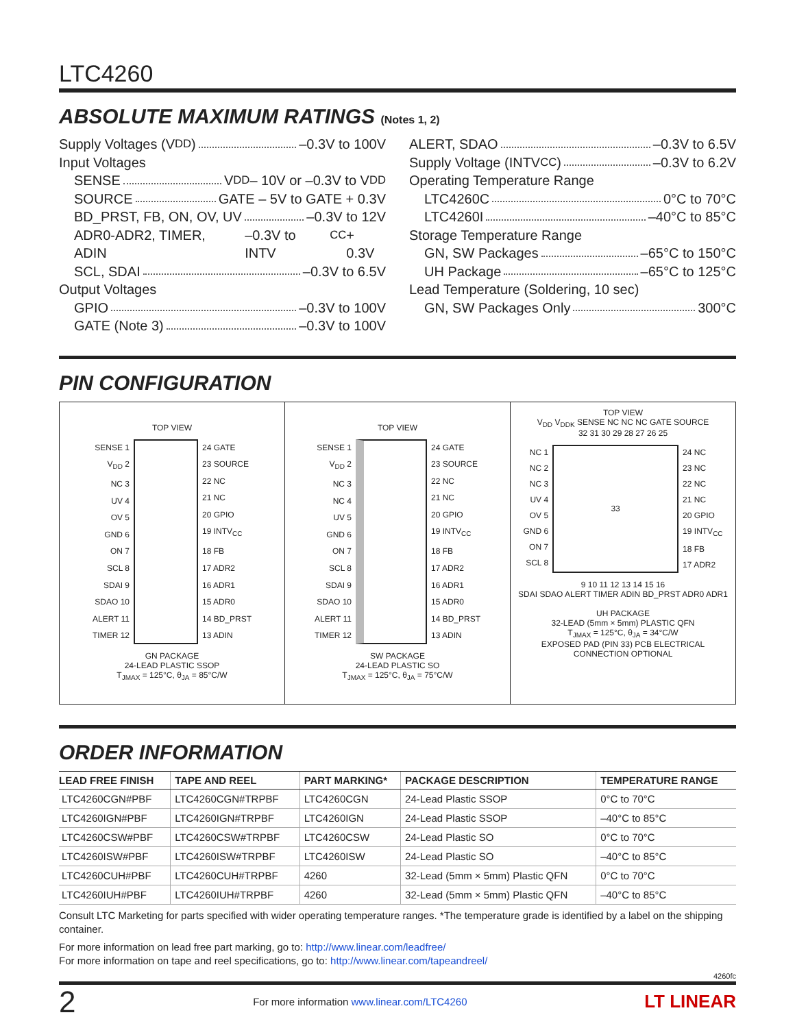LTC4260
ABSOLUTE MAXIMUM RATINGS (Notes 1, 2)
Supply Voltages (V<sub>DD</sub>) –0.3V to 100V
Input Voltages
SENSE V<sub>DD</sub> – 10V or –0.3V to V<sub>DD</sub>
SOURCE GATE – 5V to GATE + 0.3V
BD_PRST, FB, ON, OV, UV –0.3V to 12V
ADR0-ADR2, TIMER, ADIN –0.3V to INTV<sub>CC</sub> + 0.3V
SCL, SDAI –0.3V to 6.5V
Output Voltages
GPIO –0.3V to 100V
GATE (Note 3) –0.3V to 100V
ALERT, SDAO –0.3V to 6.5V
Supply Voltage (INTV<sub>CC</sub>) –0.3V to 6.2V
Operating Temperature Range
LTC4260C 0°C to 70°C
LTC4260I –40°C to 85°C
Storage Temperature Range
GN, SW Packages –65°C to 150°C
UH Package –65°C to 125°C
Lead Temperature (Soldering, 10 sec)
GN, SW Packages Only 300°C
PIN CONFIGURATION
TOP VIEW
SENSE 1
V<sub>DD</sub> 2
NC 3
UV 4
OV 5
GND 6
ON 7
SCL 8
SDAI 9
SDAO 10
ALERT 11
TIMER 12
24 GATE
23 SOURCE
22 NC
21 NC
20 GPIO
19 INTV<sub>CC</sub>
18 FB
17 ADR2
16 ADR1
15 ADR0
14 BD_PRST
13 ADIN
GN PACKAGE
24-LEAD PLASTIC SSOP
T<sub>JMAX</sub> = 125°C, θ<sub>JA</sub> = 85°C/W
TOP VIEW
SENSE 1
V<sub>DD</sub> 2
NC 3
NC 4
UV 5
GND 6
ON 7
SCL 8
SDAI 9
SDAO 10
ALERT 11
TIMER 12
24 GATE
23 SOURCE
22 NC
21 NC
20 GPIO
19 INTV<sub>CC</sub>
18 FB
17 ADR2
16 ADR1
15 ADR0
14 BD_PRST
13 ADIN
SW PACKAGE
24-LEAD PLASTIC SO
T<sub>JMAX</sub> = 125°C, θ<sub>JA</sub> = 75°C/W
TOP VIEW
V<sub>DD</sub> V<sub>DDK</sub> SENSE NC NC NC GATE SOURCE
32 31 30 29 28 27 26 25
NC 1
NC 2
NC 3
UV 4
OV 5
GND 6
ON 7
SCL 8
33 24 NC
23 NC
22 NC
21 NC
20 GPIO
19 INTV<sub>CC</sub>
18 FB
17 ADR2
9 10 11 12 13 14 15 16
SDAI SDAO ALERT TIMER ADIN BD_PRST ADR0 ADR1
UH PACKAGE
32-LEAD (5mm × 5mm) PLASTIC QFN
T<sub>JMAX</sub> = 125°C, θ<sub>JA</sub> = 34°C/W
EXPOSED PAD (PIN 33) PCB ELECTRICAL CONNECTION OPTIONAL
ORDER INFORMATION
| LEAD FREE FINISH | TAPE AND REEL | PART MARKING* | PACKAGE DESCRIPTION | TEMPERATURE RANGE |
| --- | --- | --- | --- | --- |
| LTC4260CGN#PBF | LTC4260CGN#TRPBF | LTC4260CGN | 24-Lead Plastic SSOP | 0°C to 70°C |
| LTC4260IGN#PBF | LTC4260IGN#TRPBF | LTC4260IGN | 24-Lead Plastic SSOP | –40°C to 85°C |
| LTC4260CSW#PBF | LTC4260CSW#TRPBF | LTC4260CSW | 24-Lead Plastic SO | 0°C to 70°C |
| LTC4260ISW#PBF | LTC4260ISW#TRPBF | LTC4260ISW | 24-Lead Plastic SO | –40°C to 85°C |
| LTC4260CUH#PBF | LTC4260CUH#TRPBF | 4260 | 32-Lead (5mm × 5mm) Plastic QFN | 0°C to 70°C |
| LTC4260IUH#PBF | LTC4260IUH#TRPBF | 4260 | 32-Lead (5mm × 5mm) Plastic QFN | –40°C to 85°C |
Consult LTC Marketing for parts specified with wider operating temperature ranges. *The temperature grade is identified by a label on the shipping container.
For more information on lead free part marking, go to: http://www.linear.com/leadfree/
For more information on tape and reel specifications, go to: http://www.linear.com/tapeandreel/
4260fc
2 For more information www.linear.com/LTC4260 LT LINEAR